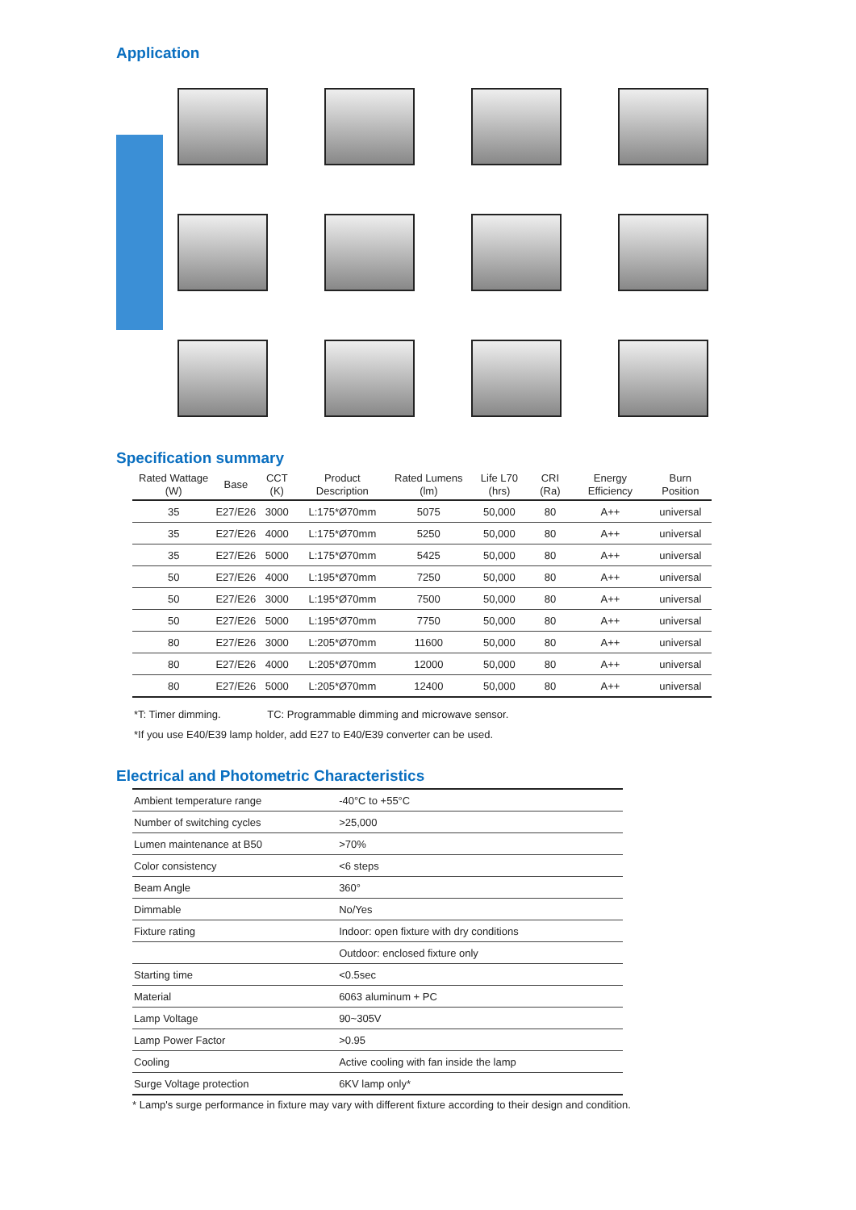Application
Specification summary
| Rated Wattage (W) | Base | CCT (K) | Product Description | Rated Lumens (lm) | Life L70 (hrs) | CRI (Ra) | Energy Efficiency | Burn Position |
| --- | --- | --- | --- | --- | --- | --- | --- | --- |
| 35 | E27/E26 | 3000 | L:175*Ø70mm | 5075 | 50,000 | 80 | A++ | universal |
| 35 | E27/E26 | 4000 | L:175*Ø70mm | 5250 | 50,000 | 80 | A++ | universal |
| 35 | E27/E26 | 5000 | L:175*Ø70mm | 5425 | 50,000 | 80 | A++ | universal |
| 50 | E27/E26 | 4000 | L:195*Ø70mm | 7250 | 50,000 | 80 | A++ | universal |
| 50 | E27/E26 | 3000 | L:195*Ø70mm | 7500 | 50,000 | 80 | A++ | universal |
| 50 | E27/E26 | 5000 | L:195*Ø70mm | 7750 | 50,000 | 80 | A++ | universal |
| 80 | E27/E26 | 3000 | L:205*Ø70mm | 11600 | 50,000 | 80 | A++ | universal |
| 80 | E27/E26 | 4000 | L:205*Ø70mm | 12000 | 50,000 | 80 | A++ | universal |
| 80 | E27/E26 | 5000 | L:205*Ø70mm | 12400 | 50,000 | 80 | A++ | universal |
*T: Timer dimming. TC: Programmable dimming and microwave sensor.
*If you use E40/E39 lamp holder, add E27 to E40/E39 converter can be used.
Electrical and Photometric Characteristics
| Ambient temperature range | -40°C to +55°C |
| Number of switching cycles | >25,000 |
| Lumen maintenance at B50 | >70% |
| Color consistency | <6 steps |
| Beam Angle | 360° |
| Dimmable | No/Yes |
| Fixture rating | Indoor: open fixture with dry conditions |
| | Outdoor: enclosed fixture only |
| Starting time | <0.5sec |
| Material | 6063 aluminum + PC |
| Lamp Voltage | 90~305V |
| Lamp Power Factor | >0.95 |
| Cooling | Active cooling with fan inside the lamp |
| Surge Voltage protection | 6KV lamp only* |
* Lamp's surge performance in fixture may vary with different fixture according to their design and condition.